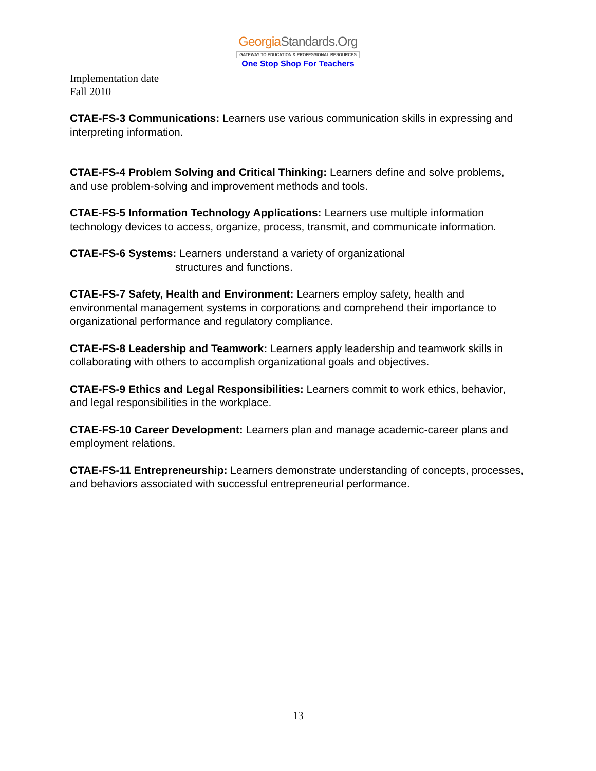GeorgiaStandards.Org
GATEWAY TO EDUCATION & PROFESSIONAL RESOURCES
One Stop Shop For Teachers
Implementation date
Fall 2010
CTAE-FS-3 Communications: Learners use various communication skills in expressing and interpreting information.
CTAE-FS-4 Problem Solving and Critical Thinking: Learners define and solve problems, and use problem-solving and improvement methods and tools.
CTAE-FS-5 Information Technology Applications: Learners use multiple information technology devices to access, organize, process, transmit, and communicate information.
CTAE-FS-6 Systems: Learners understand a variety of organizational
structures and functions.
CTAE-FS-7 Safety, Health and Environment: Learners employ safety, health and environmental management systems in corporations and comprehend their importance to organizational performance and regulatory compliance.
CTAE-FS-8 Leadership and Teamwork: Learners apply leadership and teamwork skills in collaborating with others to accomplish organizational goals and objectives.
CTAE-FS-9 Ethics and Legal Responsibilities: Learners commit to work ethics, behavior, and legal responsibilities in the workplace.
CTAE-FS-10 Career Development: Learners plan and manage academic-career plans and employment relations.
CTAE-FS-11 Entrepreneurship: Learners demonstrate understanding of concepts, processes, and behaviors associated with successful entrepreneurial performance.
13